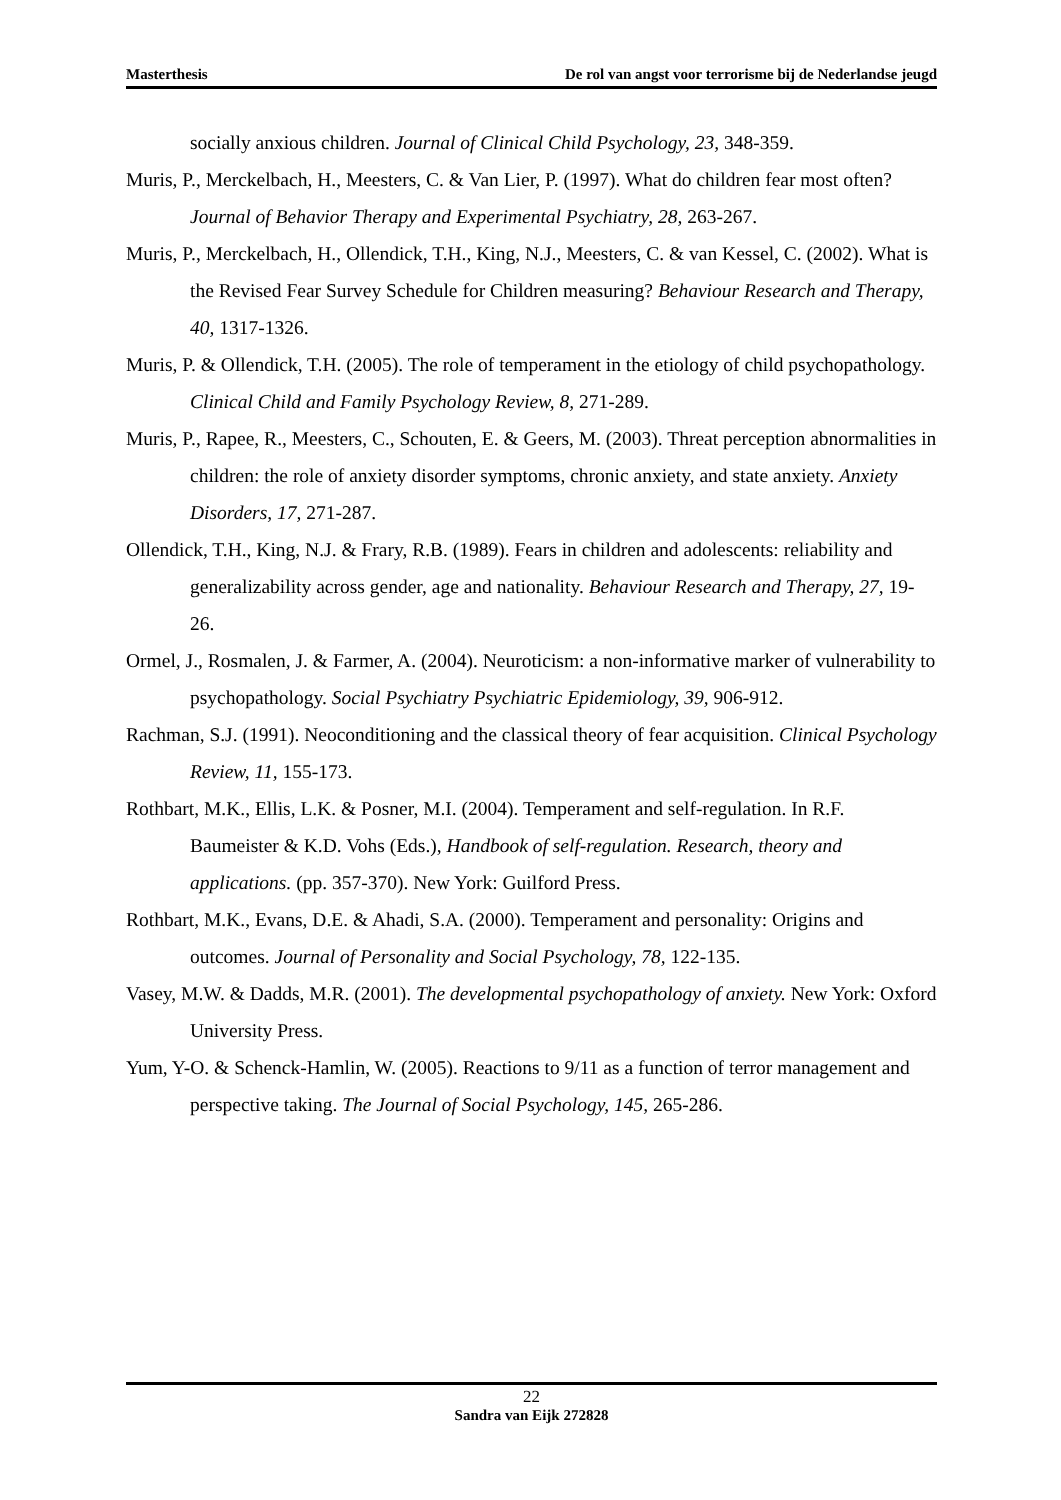Masterthesis De rol van angst voor terrorisme bij de Nederlandse jeugd
socially anxious children. Journal of Clinical Child Psychology, 23, 348-359.
Muris, P., Merckelbach, H., Meesters, C. & Van Lier, P. (1997). What do children fear most often? Journal of Behavior Therapy and Experimental Psychiatry, 28, 263-267.
Muris, P., Merckelbach, H., Ollendick, T.H., King, N.J., Meesters, C. & van Kessel, C. (2002). What is the Revised Fear Survey Schedule for Children measuring? Behaviour Research and Therapy, 40, 1317-1326.
Muris, P. & Ollendick, T.H. (2005). The role of temperament in the etiology of child psychopathology. Clinical Child and Family Psychology Review, 8, 271-289.
Muris, P., Rapee, R., Meesters, C., Schouten, E. & Geers, M. (2003). Threat perception abnormalities in children: the role of anxiety disorder symptoms, chronic anxiety, and state anxiety. Anxiety Disorders, 17, 271-287.
Ollendick, T.H., King, N.J. & Frary, R.B. (1989). Fears in children and adolescents: reliability and generalizability across gender, age and nationality. Behaviour Research and Therapy, 27, 19-26.
Ormel, J., Rosmalen, J. & Farmer, A. (2004). Neuroticism: a non-informative marker of vulnerability to psychopathology. Social Psychiatry Psychiatric Epidemiology, 39, 906-912.
Rachman, S.J. (1991). Neoconditioning and the classical theory of fear acquisition. Clinical Psychology Review, 11, 155-173.
Rothbart, M.K., Ellis, L.K. & Posner, M.I. (2004). Temperament and self-regulation. In R.F. Baumeister & K.D. Vohs (Eds.), Handbook of self-regulation. Research, theory and applications. (pp. 357-370). New York: Guilford Press.
Rothbart, M.K., Evans, D.E. & Ahadi, S.A. (2000). Temperament and personality: Origins and outcomes. Journal of Personality and Social Psychology, 78, 122-135.
Vasey, M.W. & Dadds, M.R. (2001). The developmental psychopathology of anxiety. New York: Oxford University Press.
Yum, Y-O. & Schenck-Hamlin, W. (2005). Reactions to 9/11 as a function of terror management and perspective taking. The Journal of Social Psychology, 145, 265-286.
22
Sandra van Eijk 272828